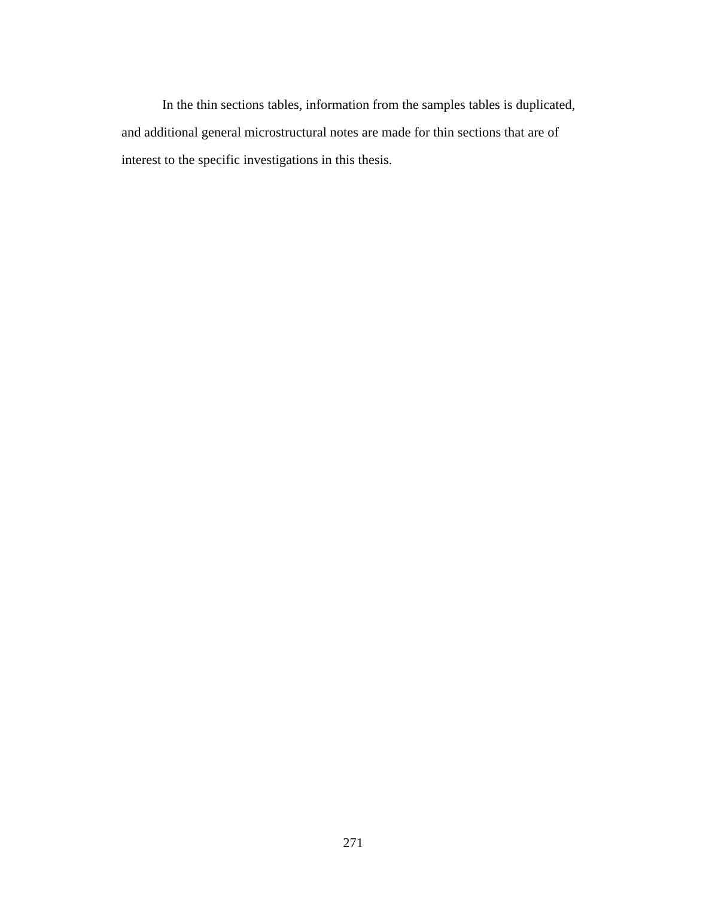In the thin sections tables, information from the samples tables is duplicated, and additional general microstructural notes are made for thin sections that are of interest to the specific investigations in this thesis.
271